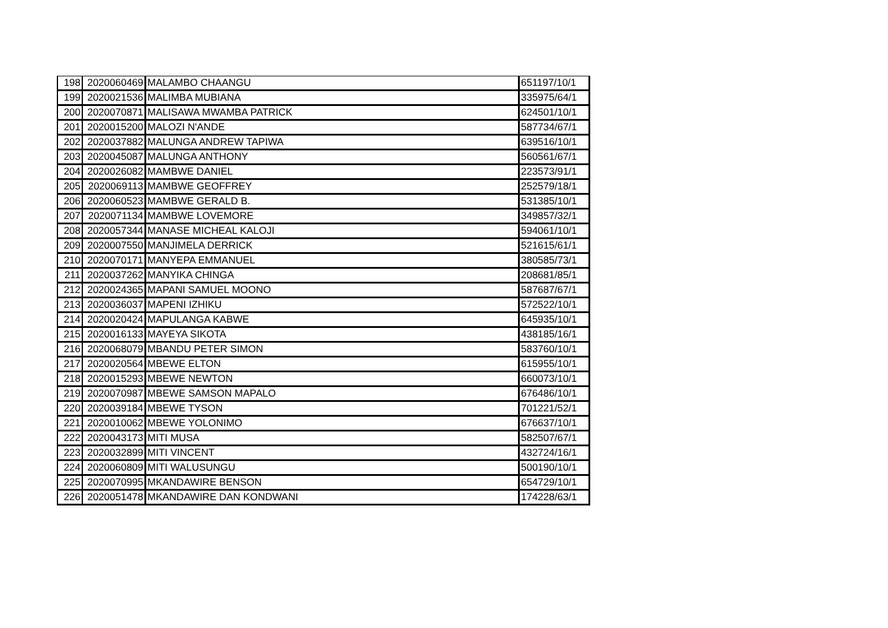| 198 | 2020060469 | MALAMBO CHAANGU | 651197/10/1 |
| 199 | 2020021536 | MALIMBA MUBIANA | 335975/64/1 |
| 200 | 2020070871 | MALISAWA MWAMBA PATRICK | 624501/10/1 |
| 201 | 2020015200 | MALOZI N'ANDE | 587734/67/1 |
| 202 | 2020037882 | MALUNGA ANDREW TAPIWA | 639516/10/1 |
| 203 | 2020045087 | MALUNGA ANTHONY | 560561/67/1 |
| 204 | 2020026082 | MAMBWE DANIEL | 223573/91/1 |
| 205 | 2020069113 | MAMBWE GEOFFREY | 252579/18/1 |
| 206 | 2020060523 | MAMBWE GERALD B. | 531385/10/1 |
| 207 | 2020071134 | MAMBWE LOVEMORE | 349857/32/1 |
| 208 | 2020057344 | MANASE MICHEAL KALOJI | 594061/10/1 |
| 209 | 2020007550 | MANJIMELA DERRICK | 521615/61/1 |
| 210 | 2020070171 | MANYEPA EMMANUEL | 380585/73/1 |
| 211 | 2020037262 | MANYIKA CHINGA | 208681/85/1 |
| 212 | 2020024365 | MAPANI SAMUEL MOONO | 587687/67/1 |
| 213 | 2020036037 | MAPENI IZHIKU | 572522/10/1 |
| 214 | 2020020424 | MAPULANGA KABWE | 645935/10/1 |
| 215 | 2020016133 | MAYEYA SIKOTA | 438185/16/1 |
| 216 | 2020068079 | MBANDU PETER SIMON | 583760/10/1 |
| 217 | 2020020564 | MBEWE ELTON | 615955/10/1 |
| 218 | 2020015293 | MBEWE NEWTON | 660073/10/1 |
| 219 | 2020070987 | MBEWE SAMSON MAPALO | 676486/10/1 |
| 220 | 2020039184 | MBEWE TYSON | 701221/52/1 |
| 221 | 2020010062 | MBEWE YOLONIMO | 676637/10/1 |
| 222 | 2020043173 | MITI MUSA | 582507/67/1 |
| 223 | 2020032899 | MITI VINCENT | 432724/16/1 |
| 224 | 2020060809 | MITI WALUSUNGU | 500190/10/1 |
| 225 | 2020070995 | MKANDAWIRE BENSON | 654729/10/1 |
| 226 | 2020051478 | MKANDAWIRE DAN KONDWANI | 174228/63/1 |